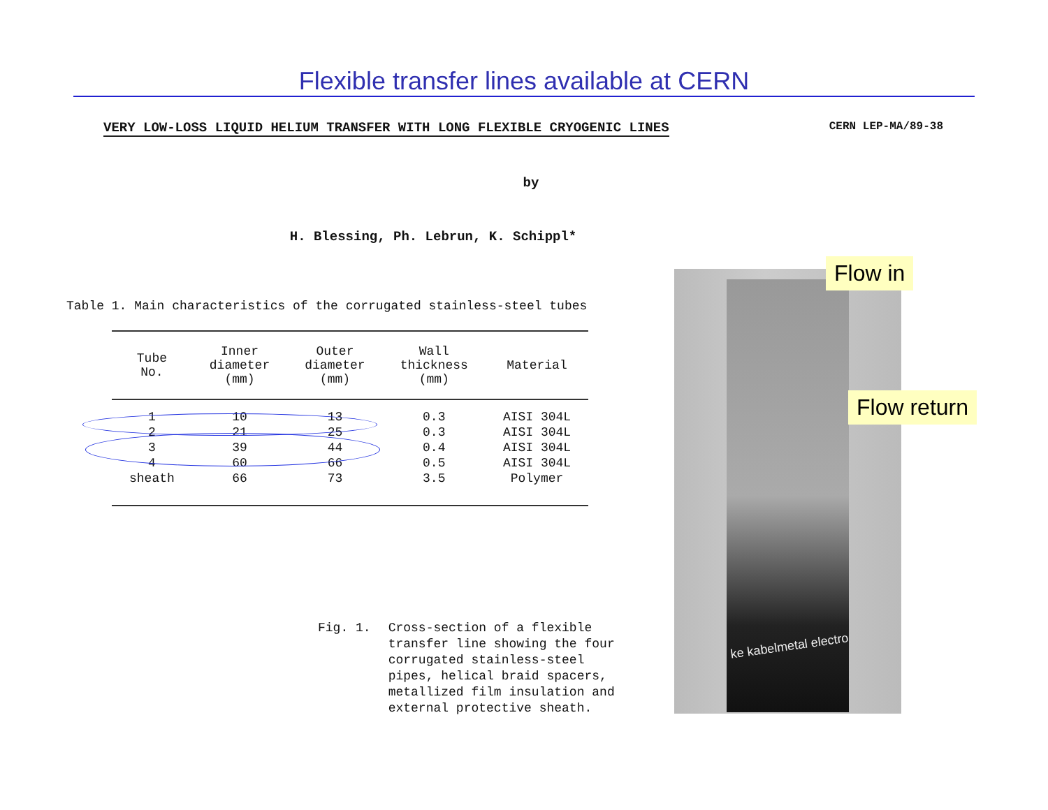Flexible transfer lines available at CERN
VERY LOW-LOSS LIQUID HELIUM TRANSFER WITH LONG FLEXIBLE CRYOGENIC LINES CERN LEP-MA/89-38
by
H. Blessing, Ph. Lebrun, K. Schippl*
Table 1. Main characteristics of the corrugated stainless-steel tubes
| Tube No. | Inner diameter (mm) | Outer diameter (mm) | Wall thickness (mm) | Material |
| --- | --- | --- | --- | --- |
| 1 | 10 | 13 | 0.3 | AISI 304L |
| 2 | 21 | 25 | 0.3 | AISI 304L |
| 3 | 39 | 44 | 0.4 | AISI 304L |
| 4 | 60 | 66 | 0.5 | AISI 304L |
| sheath | 66 | 73 | 3.5 | Polymer |
Fig. 1. Cross-section of a flexible
transfer line showing the four
corrugated stainless-steel
pipes, helical braid spacers,
metallized film insulation and
external protective sheath.
ke kabelmetal electro
Flow in
Flow return